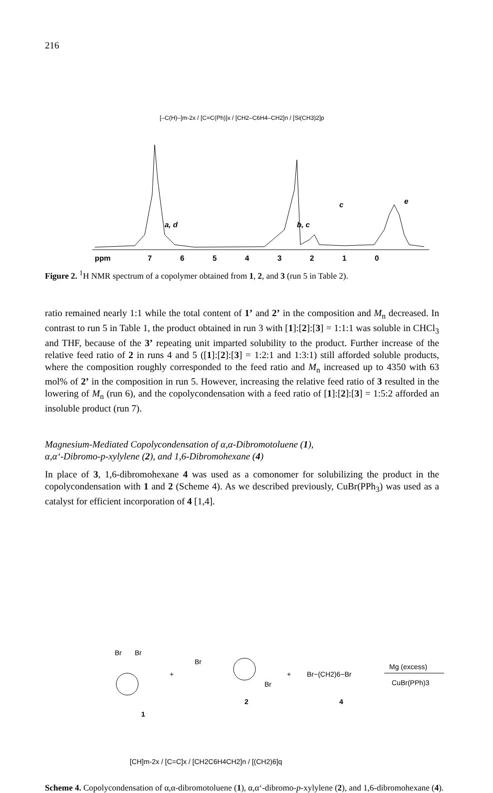216
[–C(H)–]m-2x / [C=C(Ph)]x / [CH2–C6H4–CH2]n / [Si(CH3)2]p
ppm
7
6
5
4
3
2
1
0
a, d
b, c
c
c
e
Figure 2. <sup>1</sup>H NMR spectrum of a copolymer obtained from 1, 2, and 3 (run 5 in Table 2).
ratio remained nearly 1:1 while the total content of 1’ and 2’ in the composition and M<sub>n</sub> decreased. In contrast to run 5 in Table 1, the product obtained in run 3 with [1]:[2]:[3] = 1:1:1 was soluble in CHCl<sub>3</sub> and THF, because of the 3’ repeating unit imparted solubility to the product. Further increase of the relative feed ratio of 2 in runs 4 and 5 ([1]:[2]:[3] = 1:2:1 and 1:3:1) still afforded soluble products, where the composition roughly corresponded to the feed ratio and M<sub>n</sub> increased up to 4350 with 63 mol% of 2’ in the composition in run 5. However, increasing the relative feed ratio of 3 resulted in the lowering of M<sub>n</sub> (run 6), and the copolycondensation with a feed ratio of [1]:[2]:[3] = 1:5:2 afforded an insoluble product (run 7).
Magnesium-Mediated Copolycondensation of α,α-Dibromotoluene (1),
α,α‘-Dibromo-p-xylylene (2), and 1,6-Dibromohexane (4)
In place of 3, 1,6-dibromohexane 4 was used as a comonomer for solubilizing the product in the copolycondensation with 1 and 2 (Scheme 4). As we described previously, CuBr(PPh<sub>3</sub>) was used as a catalyst for efficient incorporation of 4 [1,4].
Br
Br
+
Br
Br
+
Br−(CH2)6−Br
Mg (excess)
CuBr(PPh)3
1
2
4
[CH]m-2x / [C=C]x / [CH2C6H4CH2]n / [(CH2)6]q
Scheme 4. Copolycondensation of α,α-dibromotoluene (1), α,α‘-dibromo-p-xylylene (2), and 1,6-dibromohexane (4).